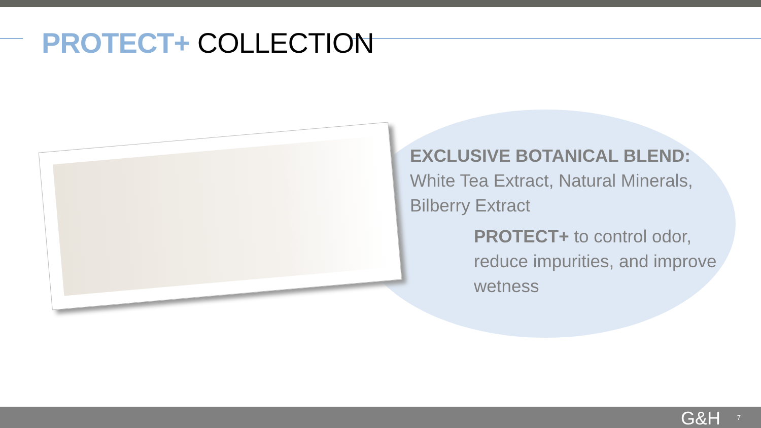PROTECT+ COLLECTION
EXCLUSIVE BOTANICAL BLEND:
White Tea Extract, Natural Minerals, Bilberry Extract
PROTECT+ to control odor, reduce impurities, and improve wetness
G&H 7